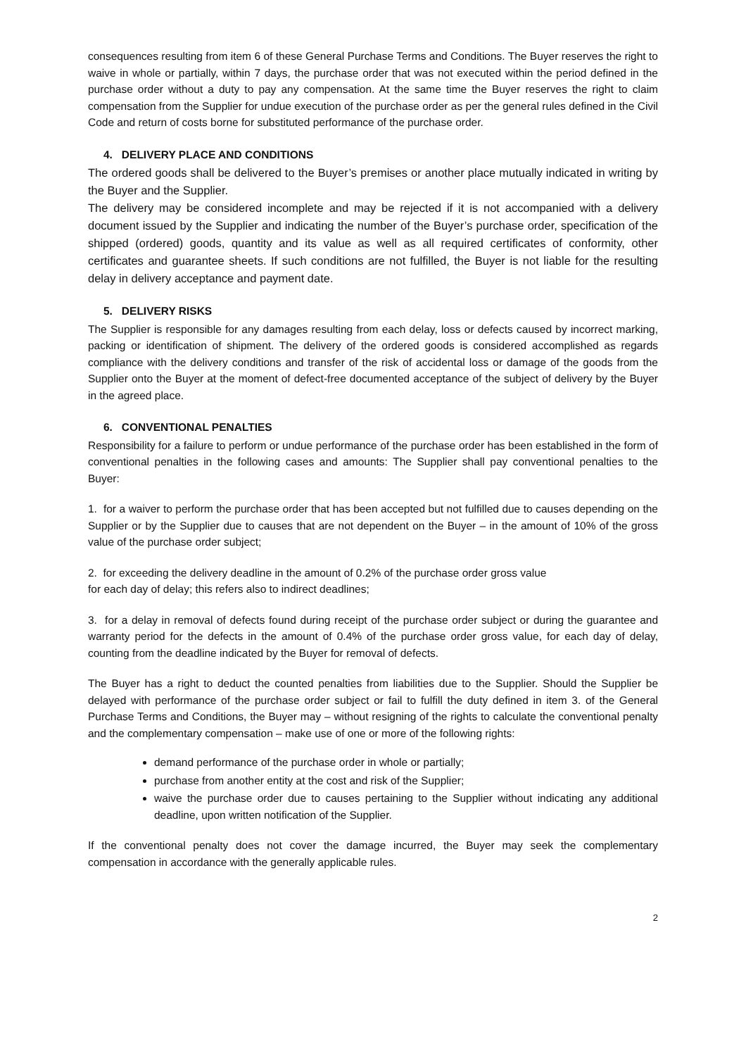consequences resulting from item 6 of these General Purchase Terms and Conditions. The Buyer reserves the right to waive in whole or partially, within 7 days, the purchase order that was not executed within the period defined in the purchase order without a duty to pay any compensation. At the same time the Buyer reserves the right to claim compensation from the Supplier for undue execution of the purchase order as per the general rules defined in the Civil Code and return of costs borne for substituted performance of the purchase order.
4. DELIVERY PLACE AND CONDITIONS
The ordered goods shall be delivered to the Buyer’s premises or another place mutually indicated in writing by the Buyer and the Supplier.
The delivery may be considered incomplete and may be rejected if it is not accompanied with a delivery document issued by the Supplier and indicating the number of the Buyer’s purchase order, specification of the shipped (ordered) goods, quantity and its value as well as all required certificates of conformity, other certificates and guarantee sheets. If such conditions are not fulfilled, the Buyer is not liable for the resulting delay in delivery acceptance and payment date.
5. DELIVERY RISKS
The Supplier is responsible for any damages resulting from each delay, loss or defects caused by incorrect marking, packing or identification of shipment. The delivery of the ordered goods is considered accomplished as regards compliance with the delivery conditions and transfer of the risk of accidental loss or damage of the goods from the Supplier onto the Buyer at the moment of defect-free documented acceptance of the subject of delivery by the Buyer in the agreed place.
6. CONVENTIONAL PENALTIES
Responsibility for a failure to perform or undue performance of the purchase order has been established in the form of conventional penalties in the following cases and amounts: The Supplier shall pay conventional penalties to the Buyer:
1. for a waiver to perform the purchase order that has been accepted but not fulfilled due to causes depending on the Supplier or by the Supplier due to causes that are not dependent on the Buyer – in the amount of 10% of the gross value of the purchase order subject;
2. for exceeding the delivery deadline in the amount of 0.2% of the purchase order gross value
for each day of delay; this refers also to indirect deadlines;
3. for a delay in removal of defects found during receipt of the purchase order subject or during the guarantee and warranty period for the defects in the amount of 0.4% of the purchase order gross value, for each day of delay, counting from the deadline indicated by the Buyer for removal of defects.
The Buyer has a right to deduct the counted penalties from liabilities due to the Supplier. Should the Supplier be delayed with performance of the purchase order subject or fail to fulfill the duty defined in item 3. of the General Purchase Terms and Conditions, the Buyer may – without resigning of the rights to calculate the conventional penalty and the complementary compensation – make use of one or more of the following rights:
demand performance of the purchase order in whole or partially;
purchase from another entity at the cost and risk of the Supplier;
waive the purchase order due to causes pertaining to the Supplier without indicating any additional deadline, upon written notification of the Supplier.
If the conventional penalty does not cover the damage incurred, the Buyer may seek the complementary compensation in accordance with the generally applicable rules.
2